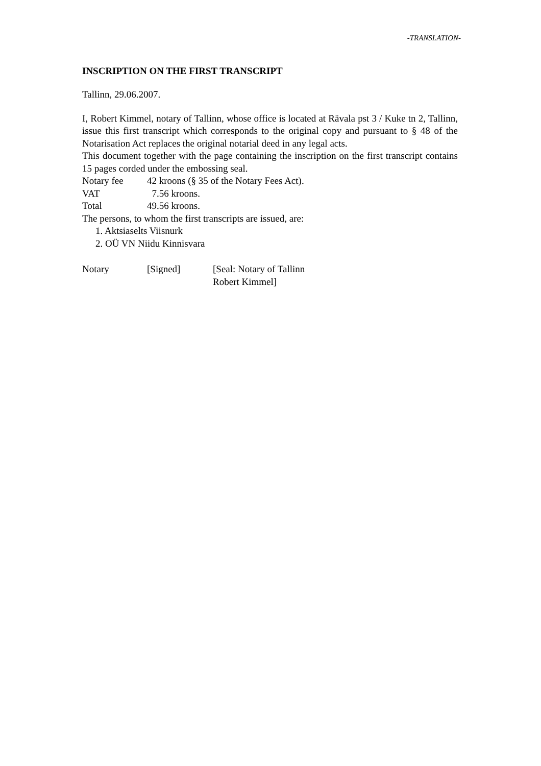-TRANSLATION-
INSCRIPTION ON THE FIRST TRANSCRIPT
Tallinn, 29.06.2007.
I, Robert Kimmel, notary of Tallinn, whose office is located at Rävala pst 3 / Kuke tn 2, Tallinn, issue this first transcript which corresponds to the original copy and pursuant to § 48 of the Notarisation Act replaces the original notarial deed in any legal acts.
This document together with the page containing the inscription on the first transcript contains 15 pages corded under the embossing seal.
Notary fee 42 kroons (§ 35 of the Notary Fees Act).
VAT 7.56 kroons.
Total 49.56 kroons.
The persons, to whom the first transcripts are issued, are:
1. Aktsiaselts Viisnurk
2. OÜ VN Niidu Kinnisvara
Notary [Signed] [Seal: Notary of Tallinn
Robert Kimmel]